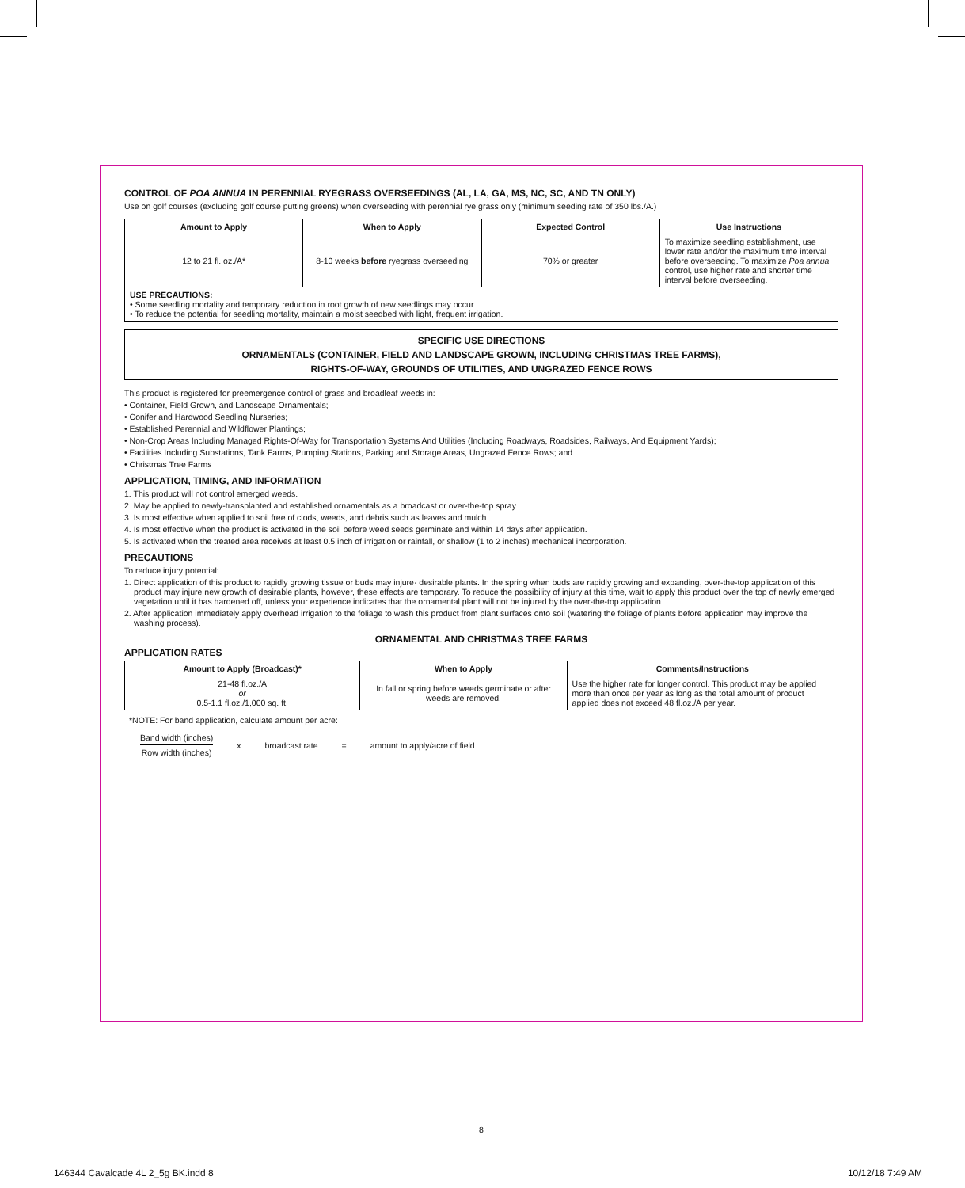CONTROL OF POA ANNUA IN PERENNIAL RYEGRASS OVERSEEDINGS (AL, LA, GA, MS, NC, SC, AND TN ONLY)
Use on golf courses (excluding golf course putting greens) when overseeding with perennial rye grass only (minimum seeding rate of 350 lbs./A.)
| Amount to Apply | When to Apply | Expected Control | Use Instructions |
| --- | --- | --- | --- |
| 12 to 21 fl. oz./A* | 8-10 weeks before ryegrass overseeding | 70% or greater | To maximize seedling establishment, use lower rate and/or the maximum time interval before overseeding. To maximize Poa annua control, use higher rate and shorter time interval before overseeding. |
| USE PRECAUTIONS: • Some seedling mortality and temporary reduction in root growth of new seedlings may occur. • To reduce the potential for seedling mortality, maintain a moist seedbed with light, frequent irrigation. | | | |
SPECIFIC USE DIRECTIONS
ORNAMENTALS (CONTAINER, FIELD AND LANDSCAPE GROWN, INCLUDING CHRISTMAS TREE FARMS),
RIGHTS-OF-WAY, GROUNDS OF UTILITIES, AND UNGRAZED FENCE ROWS
This product is registered for preemergence control of grass and broadleaf weeds in:
• Container, Field Grown, and Landscape Ornamentals;
• Conifer and Hardwood Seedling Nurseries;
• Established Perennial and Wildflower Plantings;
• Non-Crop Areas Including Managed Rights-Of-Way for Transportation Systems And Utilities (Including Roadways, Roadsides, Railways, And Equipment Yards);
• Facilities Including Substations, Tank Farms, Pumping Stations, Parking and Storage Areas, Ungrazed Fence Rows; and
• Christmas Tree Farms
APPLICATION, TIMING, AND INFORMATION
1. This product will not control emerged weeds.
2. May be applied to newly-transplanted and established ornamentals as a broadcast or over-the-top spray.
3. Is most effective when applied to soil free of clods, weeds, and debris such as leaves and mulch.
4. Is most effective when the product is activated in the soil before weed seeds germinate and within 14 days after application.
5. Is activated when the treated area receives at least 0.5 inch of irrigation or rainfall, or shallow (1 to 2 inches) mechanical incorporation.
PRECAUTIONS
To reduce injury potential:
1. Direct application of this product to rapidly growing tissue or buds may injure· desirable plants. In the spring when buds are rapidly growing and expanding, over-the-top application of this product may injure new growth of desirable plants, however, these effects are temporary. To reduce the possibility of injury at this time, wait to apply this product over the top of newly emerged vegetation until it has hardened off, unless your experience indicates that the ornamental plant will not be injured by the over-the-top application.
2. After application immediately apply overhead irrigation to the foliage to wash this product from plant surfaces onto soil (watering the foliage of plants before application may improve the washing process).
ORNAMENTAL AND CHRISTMAS TREE FARMS
APPLICATION RATES
| Amount to Apply (Broadcast)* | When to Apply | Comments/Instructions |
| --- | --- | --- |
| 21-48 fl.oz./A or 0.5-1.1 fl.oz./1,000 sq. ft. | In fall or spring before weeds germinate or after weeds are removed. | Use the higher rate for longer control. This product may be applied more than once per year as long as the total amount of product applied does not exceed 48 fl.oz./A per year. |
*NOTE: For band application, calculate amount per acre:
Band width (inches)
Row width (inches)
x broadcast rate = amount to apply/acre of field
8
146344 Cavalcade 4L 2_5g BK.indd 8 10/12/18 7:49 AM